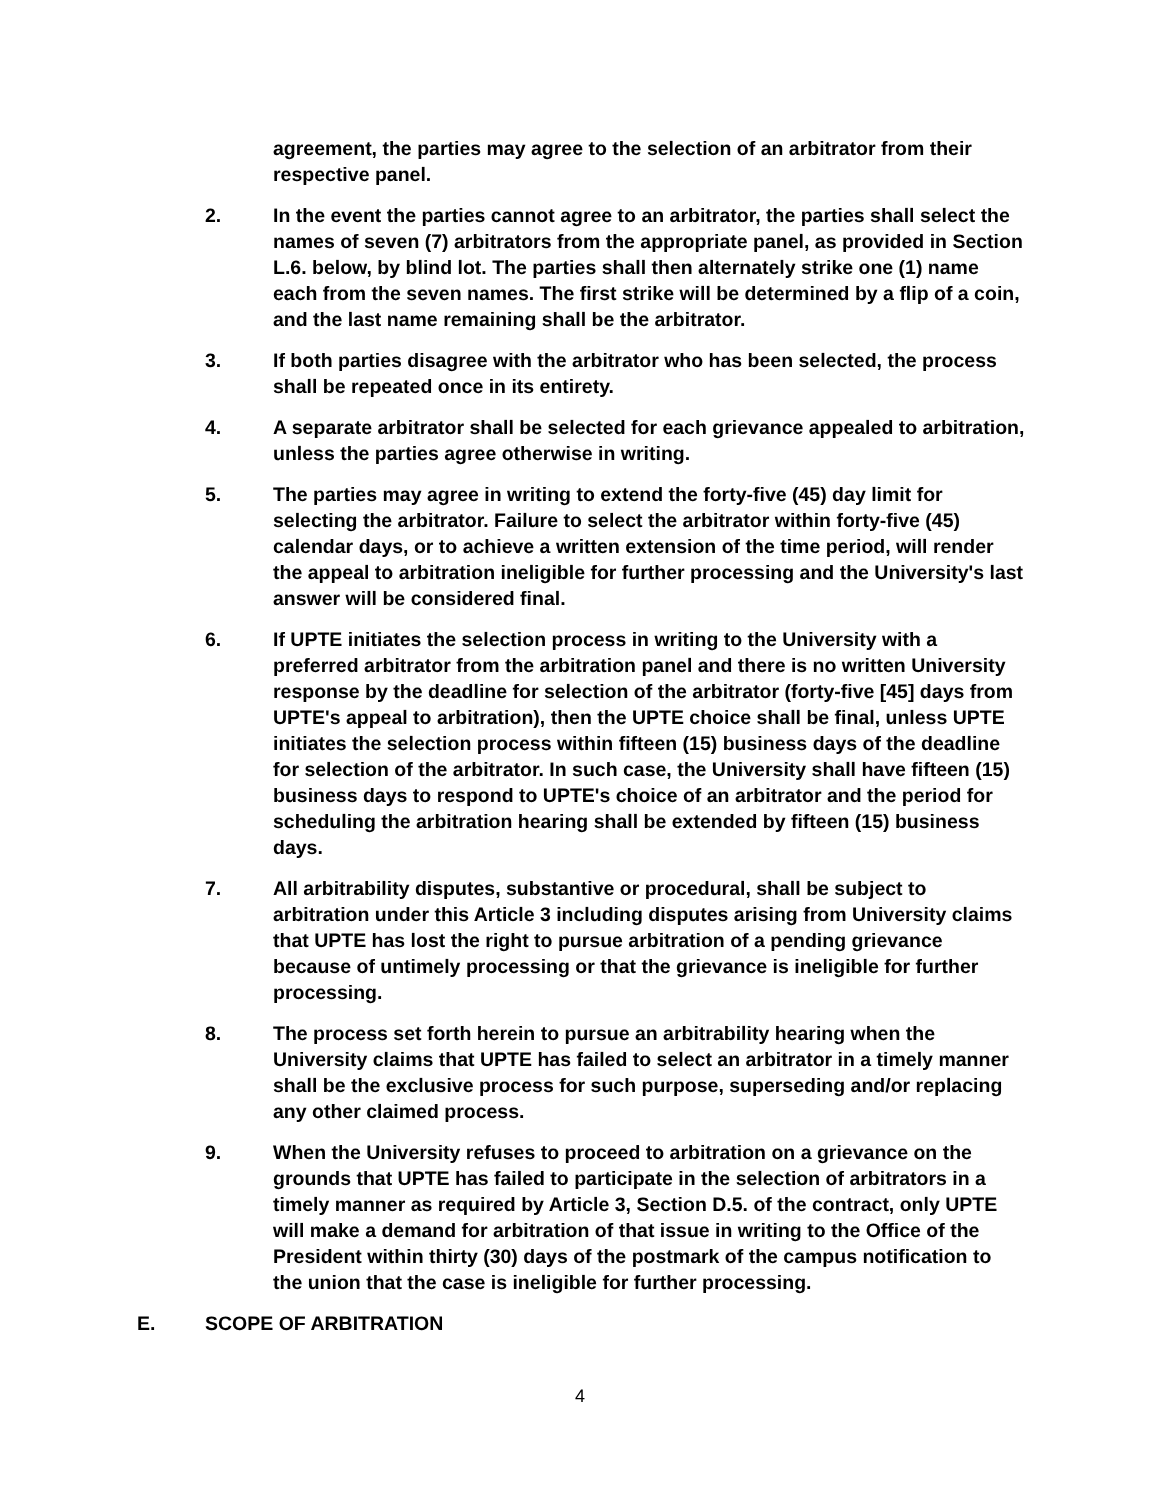agreement, the parties may agree to the selection of an arbitrator from their respective panel.
2. In the event the parties cannot agree to an arbitrator, the parties shall select the names of seven (7) arbitrators from the appropriate panel, as provided in Section L.6. below, by blind lot. The parties shall then alternately strike one (1) name each from the seven names. The first strike will be determined by a flip of a coin, and the last name remaining shall be the arbitrator.
3. If both parties disagree with the arbitrator who has been selected, the process shall be repeated once in its entirety.
4. A separate arbitrator shall be selected for each grievance appealed to arbitration, unless the parties agree otherwise in writing.
5. The parties may agree in writing to extend the forty-five (45) day limit for selecting the arbitrator. Failure to select the arbitrator within forty-five (45) calendar days, or to achieve a written extension of the time period, will render the appeal to arbitration ineligible for further processing and the University's last answer will be considered final.
6. If UPTE initiates the selection process in writing to the University with a preferred arbitrator from the arbitration panel and there is no written University response by the deadline for selection of the arbitrator (forty-five [45] days from UPTE's appeal to arbitration), then the UPTE choice shall be final, unless UPTE initiates the selection process within fifteen (15) business days of the deadline for selection of the arbitrator. In such case, the University shall have fifteen (15) business days to respond to UPTE's choice of an arbitrator and the period for scheduling the arbitration hearing shall be extended by fifteen (15) business days.
7. All arbitrability disputes, substantive or procedural, shall be subject to arbitration under this Article 3 including disputes arising from University claims that UPTE has lost the right to pursue arbitration of a pending grievance because of untimely processing or that the grievance is ineligible for further processing.
8. The process set forth herein to pursue an arbitrability hearing when the University claims that UPTE has failed to select an arbitrator in a timely manner shall be the exclusive process for such purpose, superseding and/or replacing any other claimed process.
9. When the University refuses to proceed to arbitration on a grievance on the grounds that UPTE has failed to participate in the selection of arbitrators in a timely manner as required by Article 3, Section D.5. of the contract, only UPTE will make a demand for arbitration of that issue in writing to the Office of the President within thirty (30) days of the postmark of the campus notification to the union that the case is ineligible for further processing.
E. SCOPE OF ARBITRATION
4